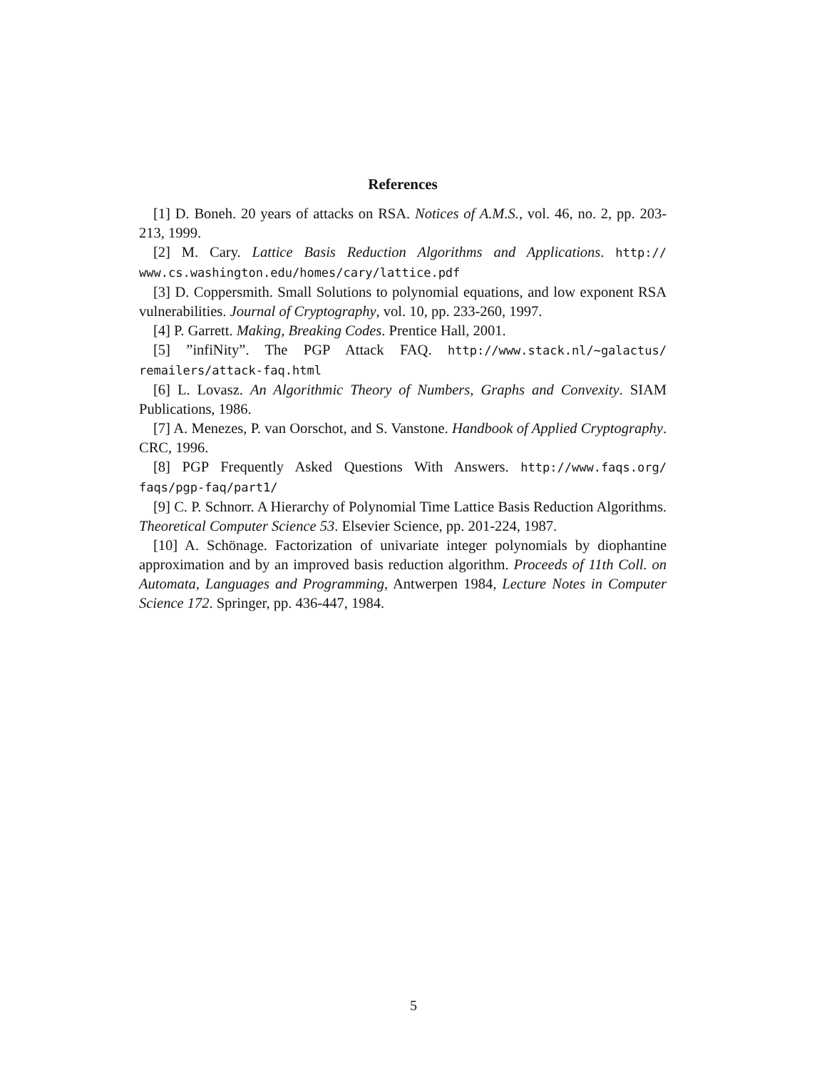References
[1] D. Boneh. 20 years of attacks on RSA. Notices of A.M.S., vol. 46, no. 2, pp. 203-213, 1999.
[2] M. Cary. Lattice Basis Reduction Algorithms and Applications. http:// www.cs.washington.edu/homes/cary/lattice.pdf
[3] D. Coppersmith. Small Solutions to polynomial equations, and low exponent RSA vulnerabilities. Journal of Cryptography, vol. 10, pp. 233-260, 1997.
[4] P. Garrett. Making, Breaking Codes. Prentice Hall, 2001.
[5] ”infiNity”. The PGP Attack FAQ. http://www.stack.nl/~galactus/ remailers/attack-faq.html
[6] L. Lovasz. An Algorithmic Theory of Numbers, Graphs and Convexity. SIAM Publications, 1986.
[7] A. Menezes, P. van Oorschot, and S. Vanstone. Handbook of Applied Cryptography. CRC, 1996.
[8] PGP Frequently Asked Questions With Answers. http://www.faqs.org/ faqs/pgp-faq/part1/
[9] C. P. Schnorr. A Hierarchy of Polynomial Time Lattice Basis Reduction Algorithms. Theoretical Computer Science 53. Elsevier Science, pp. 201-224, 1987.
[10] A. Schönage. Factorization of univariate integer polynomials by diophantine approximation and by an improved basis reduction algorithm. Proceeds of 11th Coll. on Automata, Languages and Programming, Antwerpen 1984, Lecture Notes in Computer Science 172. Springer, pp. 436-447, 1984.
5